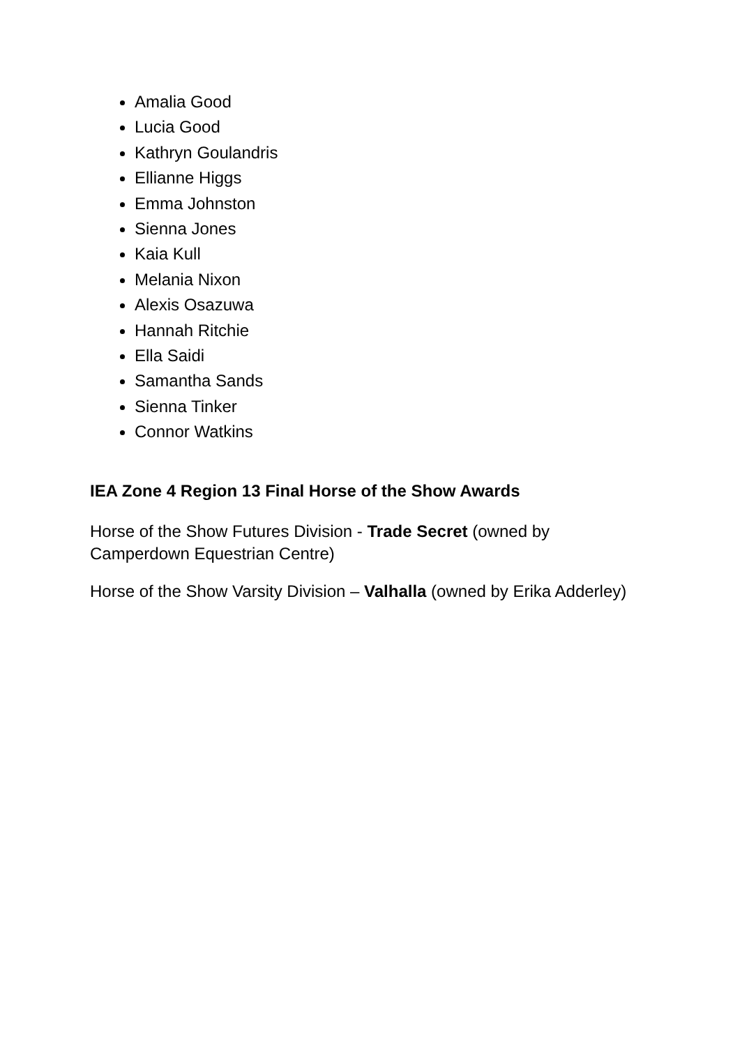Amalia Good
Lucia Good
Kathryn Goulandris
Ellianne Higgs
Emma Johnston
Sienna Jones
Kaia Kull
Melania Nixon
Alexis Osazuwa
Hannah Ritchie
Ella Saidi
Samantha Sands
Sienna Tinker
Connor Watkins
IEA Zone 4 Region 13 Final Horse of the Show Awards
Horse of the Show Futures Division - Trade Secret (owned by Camperdown Equestrian Centre)
Horse of the Show Varsity Division – Valhalla (owned by Erika Adderley)